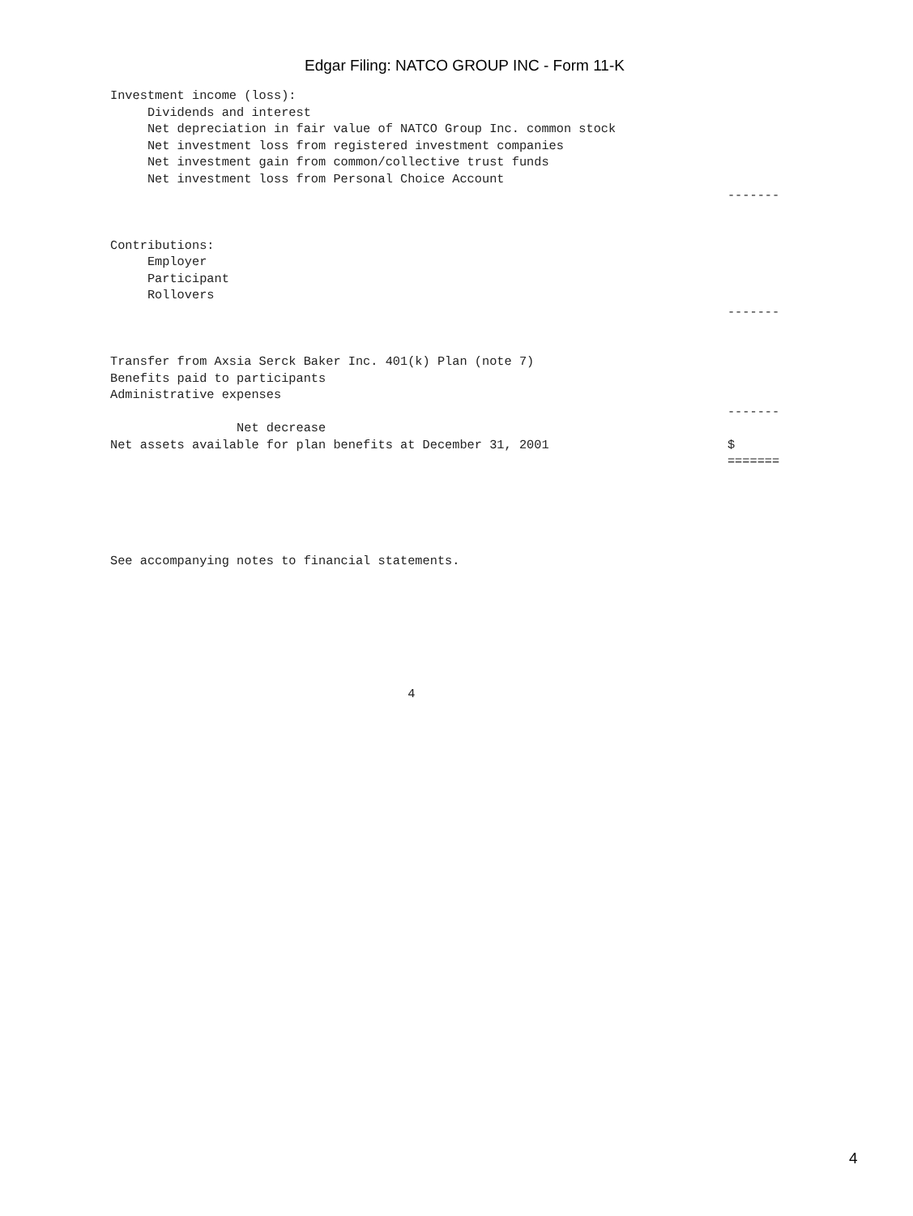Edgar Filing: NATCO GROUP INC - Form 11-K
Investment income (loss):
     Dividends and interest
     Net depreciation in fair value of NATCO Group Inc. common stock
     Net investment loss from registered investment companies
     Net investment gain from common/collective trust funds
     Net investment loss from Personal Choice Account
                                                                                   -------


Contributions:
     Employer
     Participant
     Rollovers
                                                                                   -------


Transfer from Axsia Serck Baker Inc. 401(k) Plan (note 7)
Benefits paid to participants
Administrative expenses
                                                                                   -------
                 Net decrease
Net assets available for plan benefits at December 31, 2001                        $
                                                                                   =======





See accompanying notes to financial statements.







                                        4
4